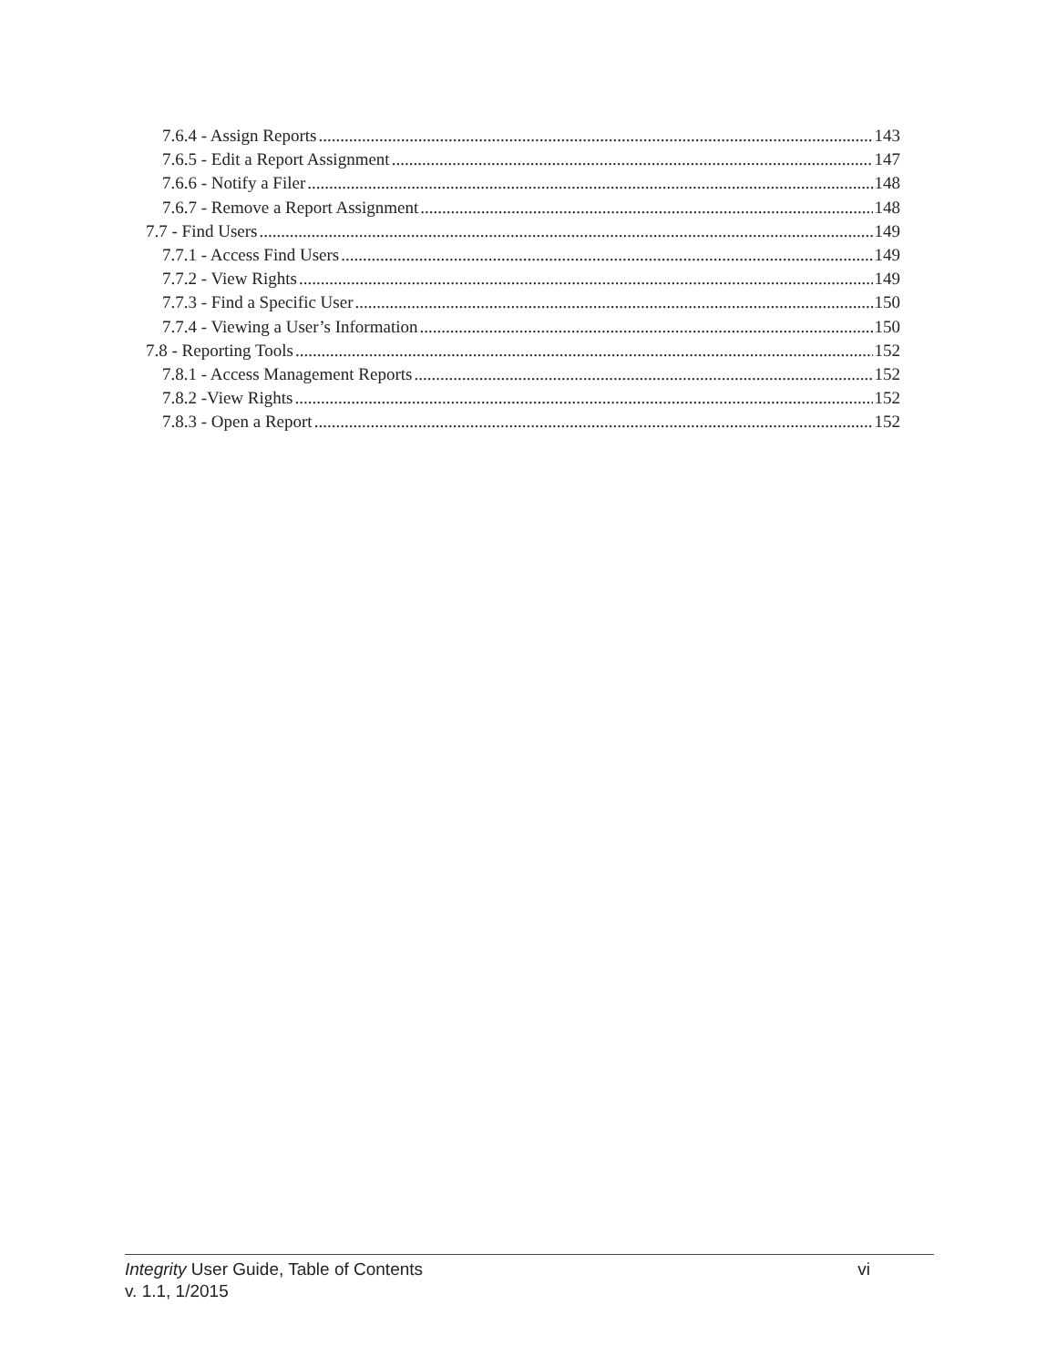7.6.4 - Assign Reports 143
7.6.5 - Edit a Report Assignment 147
7.6.6 - Notify a Filer 148
7.6.7 - Remove a Report Assignment 148
7.7 - Find Users 149
7.7.1 - Access Find Users 149
7.7.2 - View Rights 149
7.7.3 - Find a Specific User 150
7.7.4 - Viewing a User’s Information 150
7.8 - Reporting Tools 152
7.8.1 - Access Management Reports 152
7.8.2 -View Rights 152
7.8.3 - Open a Report 152
Integrity User Guide, Table of Contents vi
v. 1.1, 1/2015